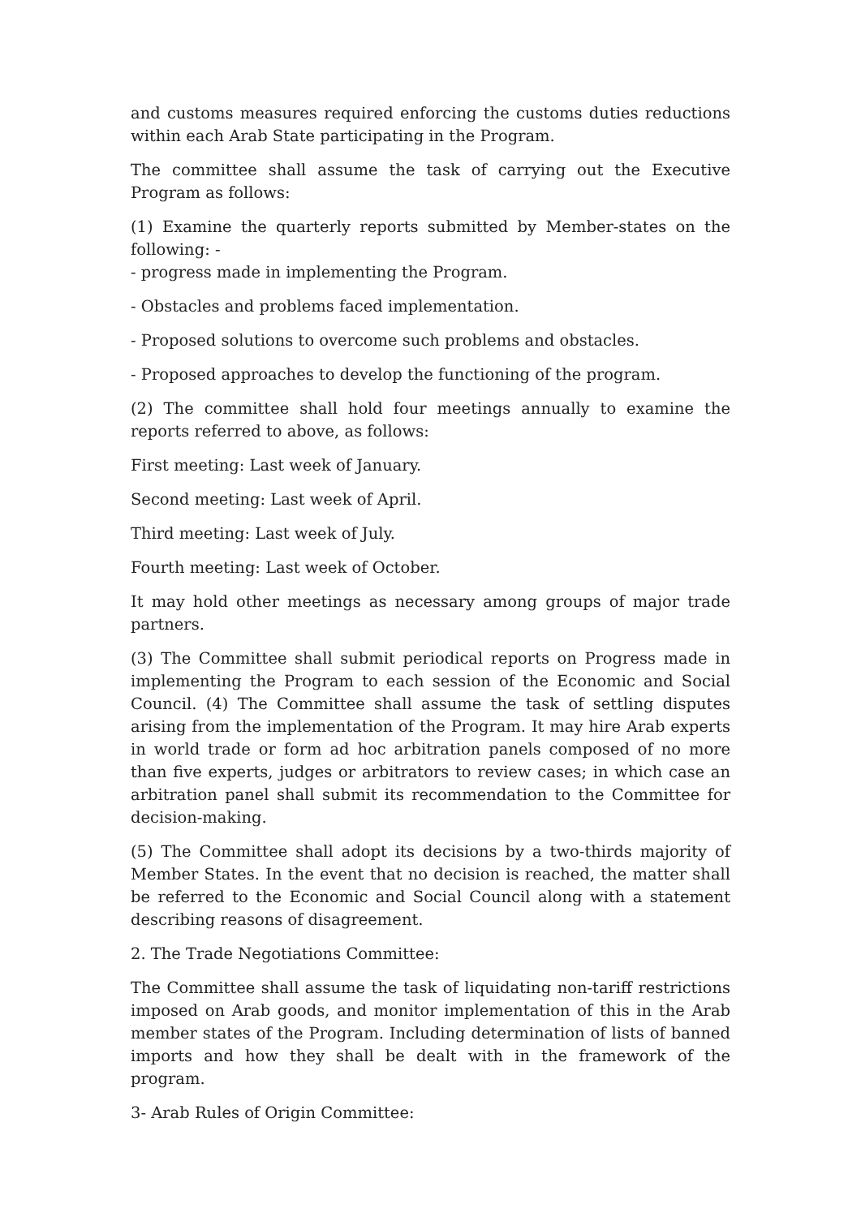and customs measures required enforcing the customs duties reductions within each Arab State participating in the Program.
The committee shall assume the task of carrying out the Executive Program as follows:
(1) Examine the quarterly reports submitted by Member-states on the following: -
- progress made in implementing the Program.
- Obstacles and problems faced implementation.
- Proposed solutions to overcome such problems and obstacles.
- Proposed approaches to develop the functioning of the program.
(2) The committee shall hold four meetings annually to examine the reports referred to above, as follows:
First meeting: Last week of January.
Second meeting: Last week of April.
Third meeting: Last week of July.
Fourth meeting: Last week of October.
It may hold other meetings as necessary among groups of major trade partners.
(3) The Committee shall submit periodical reports on Progress made in implementing the Program to each session of the Economic and Social Council. (4) The Committee shall assume the task of settling disputes arising from the implementation of the Program. It may hire Arab experts in world trade or form ad hoc arbitration panels composed of no more than five experts, judges or arbitrators to review cases; in which case an arbitration panel shall submit its recommendation to the Committee for decision-making.
(5) The Committee shall adopt its decisions by a two-thirds majority of Member States. In the event that no decision is reached, the matter shall be referred to the Economic and Social Council along with a statement describing reasons of disagreement.
2. The Trade Negotiations Committee:
The Committee shall assume the task of liquidating non-tariff restrictions imposed on Arab goods, and monitor implementation of this in the Arab member states of the Program. Including determination of lists of banned imports and how they shall be dealt with in the framework of the program.
3- Arab Rules of Origin Committee: